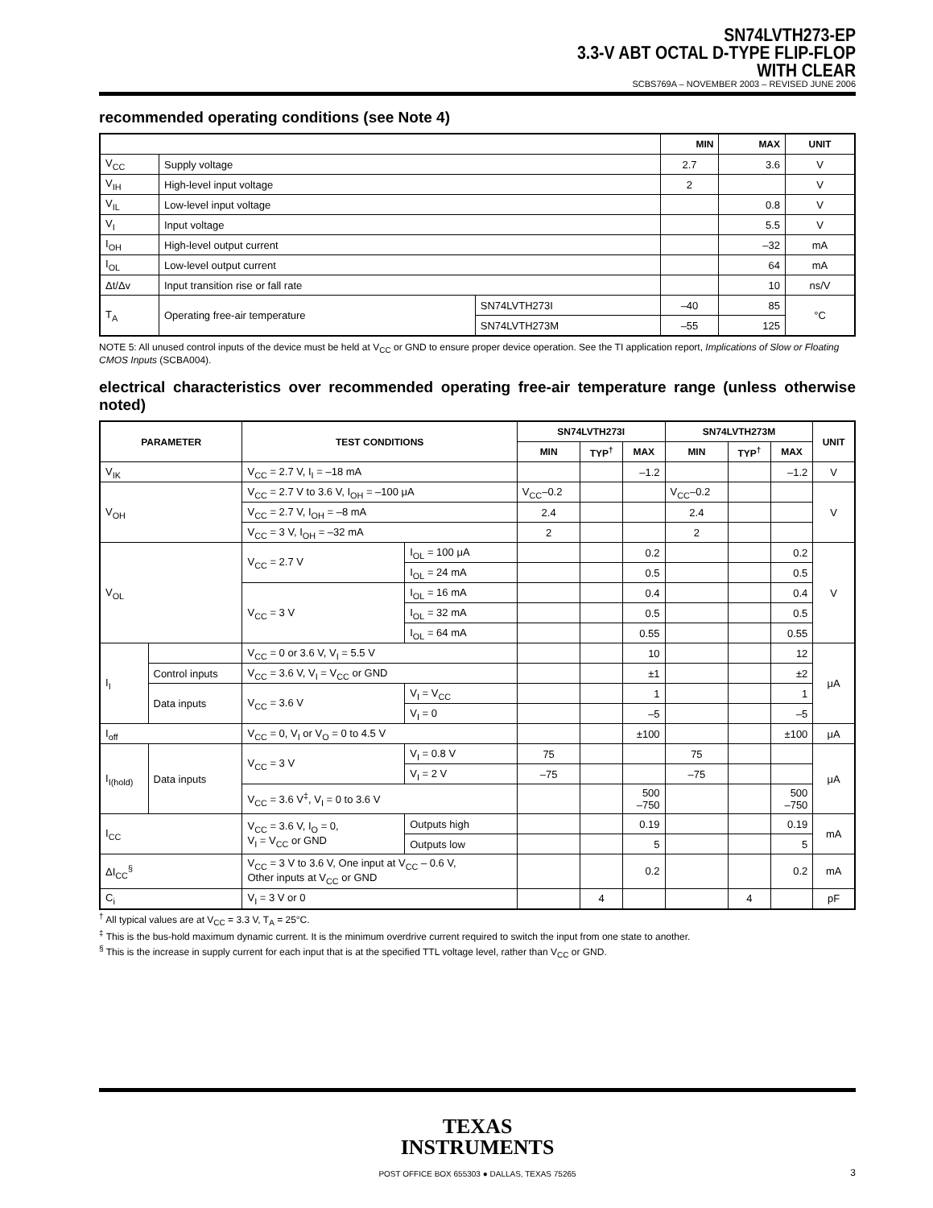SN74LVTH273-EP
3.3-V ABT OCTAL D-TYPE FLIP-FLOP
WITH CLEAR
SCBS769A – NOVEMBER 2003 – REVISED JUNE 2006
recommended operating conditions (see Note 4)
| | | | MIN | MAX | UNIT |
| --- | --- | --- | --- | --- | --- |
| V<sub>CC</sub> | Supply voltage | | 2.7 | 3.6 | V |
| V<sub>IH</sub> | High-level input voltage | | 2 | | V |
| V<sub>IL</sub> | Low-level input voltage | | | 0.8 | V |
| V<sub>I</sub> | Input voltage | | | 5.5 | V |
| I<sub>OH</sub> | High-level output current | | | –32 | mA |
| I<sub>OL</sub> | Low-level output current | | | 64 | mA |
| Δt/Δv | Input transition rise or fall rate | | | 10 | ns/V |
| T<sub>A</sub> | Operating free-air temperature | SN74LVTH273I | –40 | 85 | °C |
| | | SN74LVTH273M | –55 | 125 | |
NOTE 5: All unused control inputs of the device must be held at V<sub>CC</sub> or GND to ensure proper device operation. See the TI application report, Implications of Slow or Floating CMOS Inputs (SCBA004).
electrical characteristics over recommended operating free-air temperature range (unless otherwise noted)
| PARAMETER | | TEST CONDITIONS | | SN74LVTH273I | | | SN74LVTH273M | | | UNIT |
| --- | --- | --- | --- | --- | --- | --- | --- | --- | --- | --- |
| | | | | MIN | TYP<sup>†</sup> | MAX | MIN | TYP<sup>†</sup> | MAX | |
| V<sub>IK</sub> | | V<sub>CC</sub> = 2.7 V, I<sub>I</sub> = –18 mA | | | | –1.2 | | | –1.2 | V |
| V<sub>OH</sub> | | V<sub>CC</sub> = 2.7 V to 3.6 V, I<sub>OH</sub> = –100 μA | | V<sub>CC</sub>–0.2 | | | V<sub>CC</sub>–0.2 | | | V |
| | | V<sub>CC</sub> = 2.7 V, I<sub>OH</sub> = –8 mA | | 2.4 | | | 2.4 | | | |
| | | V<sub>CC</sub> = 3 V, I<sub>OH</sub> = –32 mA | | 2 | | | 2 | | | |
| V<sub>OL</sub> | | V<sub>CC</sub> = 2.7 V | I<sub>OL</sub> = 100 μA | | | 0.2 | | | 0.2 | V |
| | | | I<sub>OL</sub> = 24 mA | | | 0.5 | | | 0.5 | |
| | | V<sub>CC</sub> = 3 V | I<sub>OL</sub> = 16 mA | | | 0.4 | | | 0.4 | |
| | | | I<sub>OL</sub> = 32 mA | | | 0.5 | | | 0.5 | |
| | | | I<sub>OL</sub> = 64 mA | | | 0.55 | | | 0.55 | |
| I<sub>I</sub> | | V<sub>CC</sub> = 0 or 3.6 V, V<sub>I</sub> = 5.5 V | | | | 10 | | | 12 | μA |
| | Control inputs | V<sub>CC</sub> = 3.6 V, V<sub>I</sub> = V<sub>CC</sub> or GND | | | | ±1 | | | ±2 | |
| | Data inputs | V<sub>CC</sub> = 3.6 V | V<sub>I</sub> = V<sub>CC</sub> | | | 1 | | | 1 | |
| | | | V<sub>I</sub> = 0 | | | –5 | | | –5 | |
| I<sub>off</sub> | | V<sub>CC</sub> = 0, V<sub>I</sub> or V<sub>O</sub> = 0 to 4.5 V | | | | ±100 | | | ±100 | μA |
| I<sub>I(hold)</sub> | Data inputs | V<sub>CC</sub> = 3 V | V<sub>I</sub> = 0.8 V | 75 | | | 75 | | | μA |
| | | | V<sub>I</sub> = 2 V | –75 | | | –75 | | | |
| | | V<sub>CC</sub> = 3.6 V<sup>‡</sup>, V<sub>I</sub> = 0 to 3.6 V | | | | 500 –750 | | | 500 –750 | |
| I<sub>CC</sub> | | V<sub>CC</sub> = 3.6 V, I<sub>O</sub> = 0, V<sub>I</sub> = V<sub>CC</sub> or GND | Outputs high | | | 0.19 | | | 0.19 | mA |
| | | | Outputs low | | | 5 | | | 5 | |
| ΔI<sub>CC</sub><sup>§</sup> | | V<sub>CC</sub> = 3 V to 3.6 V, One input at V<sub>CC</sub> – 0.6 V, Other inputs at V<sub>CC</sub> or GND | | | | 0.2 | | | 0.2 | mA |
| C<sub>i</sub> | | V<sub>I</sub> = 3 V or 0 | | | 4 | | | 4 | | pF |
<sup>†</sup> All typical values are at V<sub>CC</sub> = 3.3 V, T<sub>A</sub> = 25°C.
<sup>‡</sup> This is the bus-hold maximum dynamic current. It is the minimum overdrive current required to switch the input from one state to another.
<sup>§</sup> This is the increase in supply current for each input that is at the specified TTL voltage level, rather than V<sub>CC</sub> or GND.
TEXAS
INSTRUMENTS
POST OFFICE BOX 655303 ● DALLAS, TEXAS 75265
3